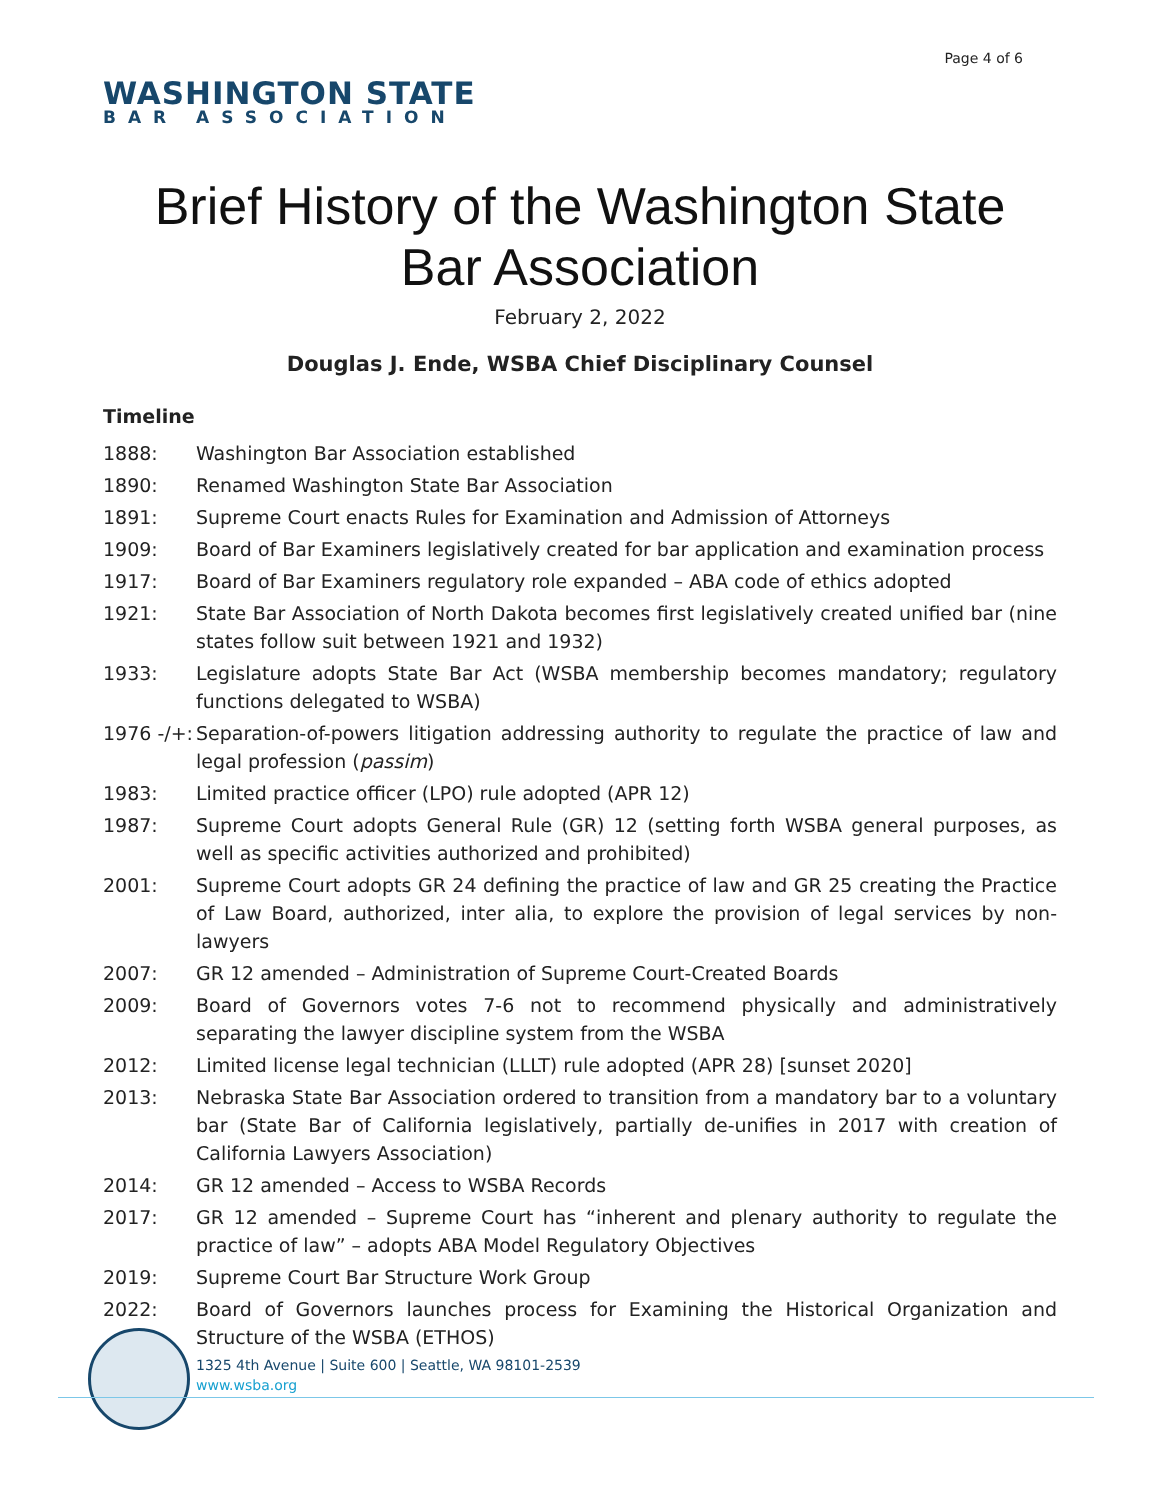Page 4 of 6
WASHINGTON STATE
BAR ASSOCIATION
Brief History of the Washington State
Bar Association
February 2, 2022
Douglas J. Ende, WSBA Chief Disciplinary Counsel
Timeline
1888: Washington Bar Association established
1890: Renamed Washington State Bar Association
1891: Supreme Court enacts Rules for Examination and Admission of Attorneys
1909: Board of Bar Examiners legislatively created for bar application and examination process
1917: Board of Bar Examiners regulatory role expanded – ABA code of ethics adopted
1921: State Bar Association of North Dakota becomes first legislatively created unified bar (nine states follow suit between 1921 and 1932)
1933: Legislature adopts State Bar Act (WSBA membership becomes mandatory; regulatory functions delegated to WSBA)
1976 -/+: Separation-of-powers litigation addressing authority to regulate the practice of law and legal profession (passim)
1983: Limited practice officer (LPO) rule adopted (APR 12)
1987: Supreme Court adopts General Rule (GR) 12 (setting forth WSBA general purposes, as well as specific activities authorized and prohibited)
2001: Supreme Court adopts GR 24 defining the practice of law and GR 25 creating the Practice of Law Board, authorized, inter alia, to explore the provision of legal services by non-lawyers
2007: GR 12 amended – Administration of Supreme Court-Created Boards
2009: Board of Governors votes 7-6 not to recommend physically and administratively separating the lawyer discipline system from the WSBA
2012: Limited license legal technician (LLLT) rule adopted (APR 28) [sunset 2020]
2013: Nebraska State Bar Association ordered to transition from a mandatory bar to a voluntary bar (State Bar of California legislatively, partially de-unifies in 2017 with creation of California Lawyers Association)
2014: GR 12 amended – Access to WSBA Records
2017: GR 12 amended – Supreme Court has “inherent and plenary authority to regulate the practice of law” – adopts ABA Model Regulatory Objectives
2019: Supreme Court Bar Structure Work Group
2022: Board of Governors launches process for Examining the Historical Organization and Structure of the WSBA (ETHOS)
1325 4th Avenue | Suite 600 | Seattle, WA 98101-2539
www.wsba.org